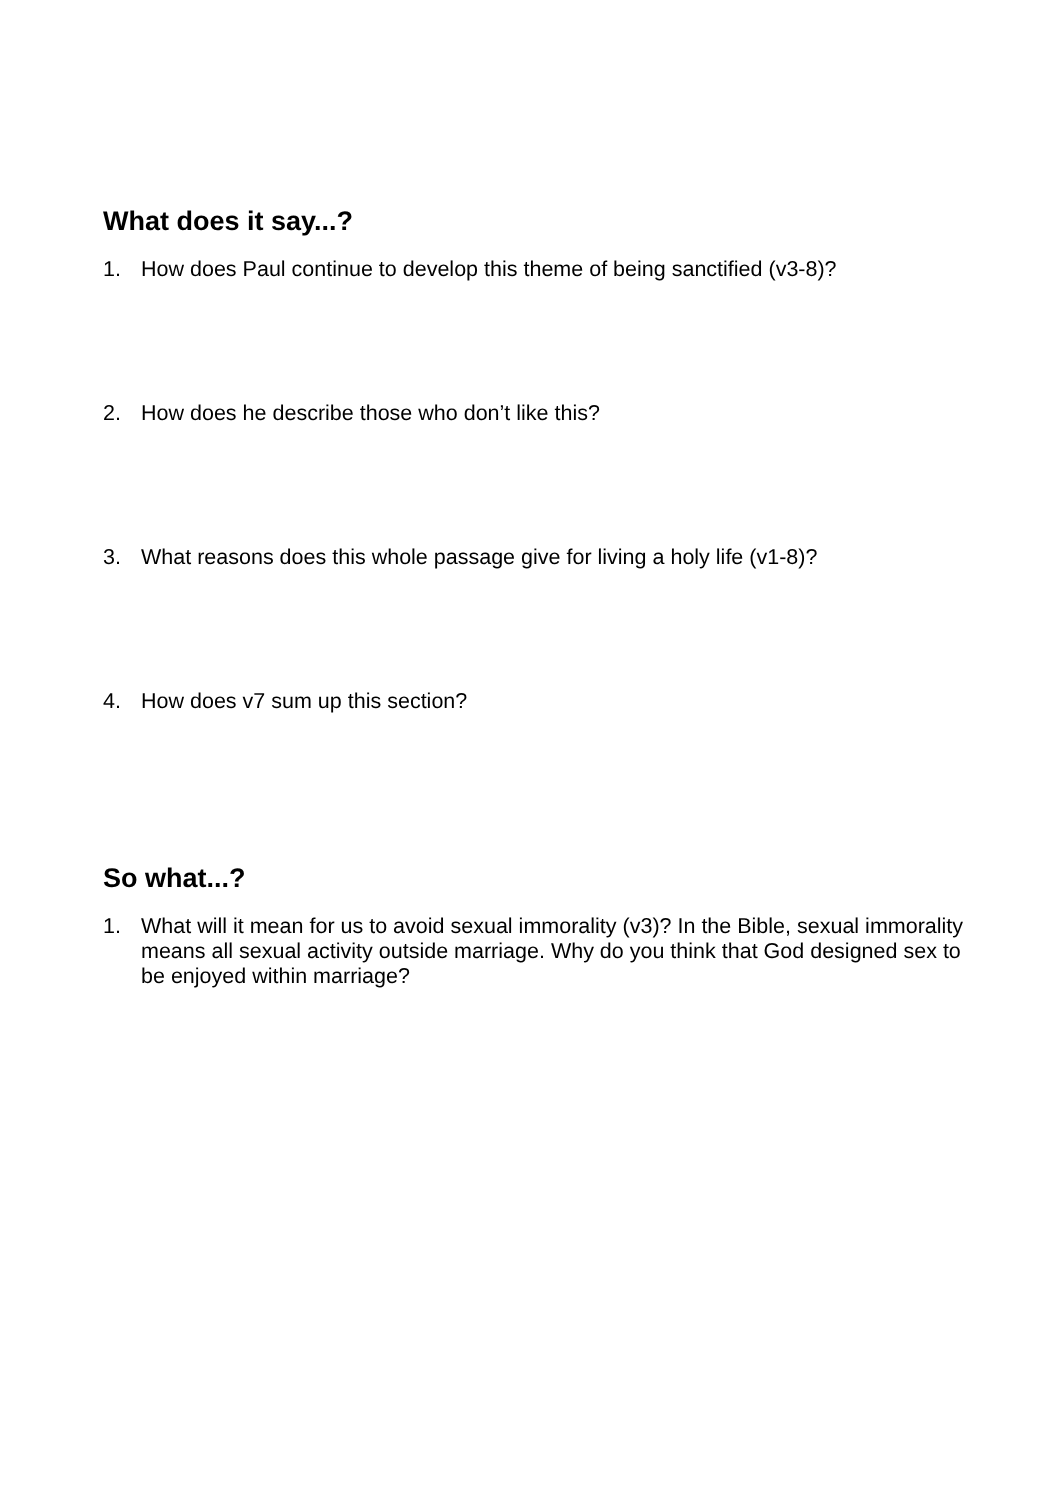What does it say...?
1. How does Paul continue to develop this theme of being sanctified (v3-8)?
2. How does he describe those who don’t like this?
3. What reasons does this whole passage give for living a holy life (v1-8)?
4. How does v7 sum up this section?
So what...?
1. What will it mean for us to avoid sexual immorality (v3)? In the Bible, sexual immorality means all sexual activity outside marriage. Why do you think that God designed sex to be enjoyed within marriage?